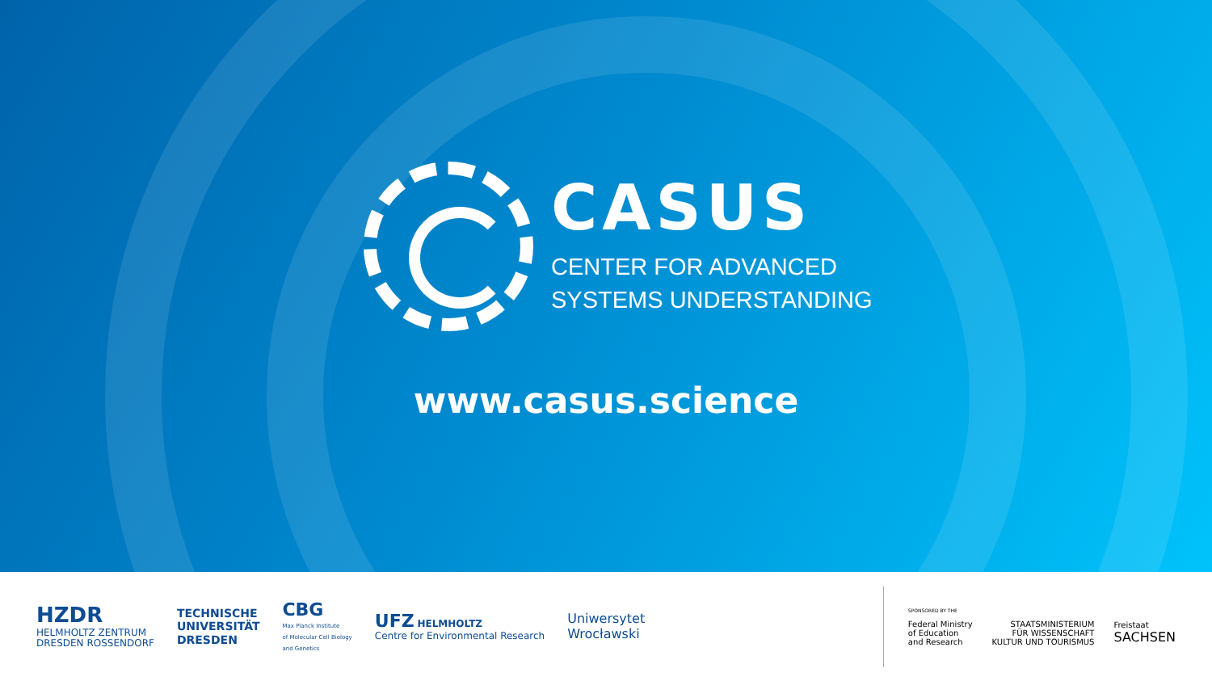CASUS
CENTER FOR ADVANCED
SYSTEMS UNDERSTANDING
www.casus.science
HZDR
HELMHOLTZ ZENTRUM
DRESDEN ROSSENDORF
TECHNISCHE
UNIVERSITÄT
DRESDEN
CBG
Max Planck Institute
of Molecular Cell Biology
and Genetics
UFZ HELMHOLTZ
Centre for Environmental Research
Uniwersytet
Wrocławski
SPONSORED BY THE
Federal Ministry
of Education
and Research
STAATSMINISTERIUM
FÜR WISSENSCHAFT
KULTUR UND TOURISMUS
Freistaat
SACHSEN